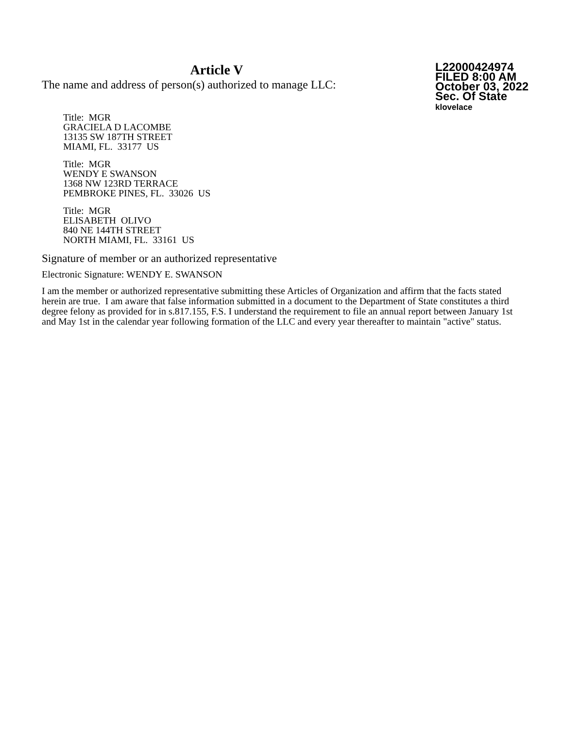Article V
The name and address of person(s) authorized to manage LLC:
L22000424974
FILED 8:00 AM
October 03, 2022
Sec. Of State
klovelace
Title: MGR
GRACIELA D LACOMBE
13135 SW 187TH STREET
MIAMI, FL. 33177 US
Title: MGR
WENDY E SWANSON
1368 NW 123RD TERRACE
PEMBROKE PINES, FL. 33026 US
Title: MGR
ELISABETH OLIVO
840 NE 144TH STREET
NORTH MIAMI, FL. 33161 US
Signature of member or an authorized representative
Electronic Signature: WENDY E. SWANSON
I am the member or authorized representative submitting these Articles of Organization and affirm that the facts stated herein are true. I am aware that false information submitted in a document to the Department of State constitutes a third degree felony as provided for in s.817.155, F.S. I understand the requirement to file an annual report between January 1st and May 1st in the calendar year following formation of the LLC and every year thereafter to maintain "active" status.